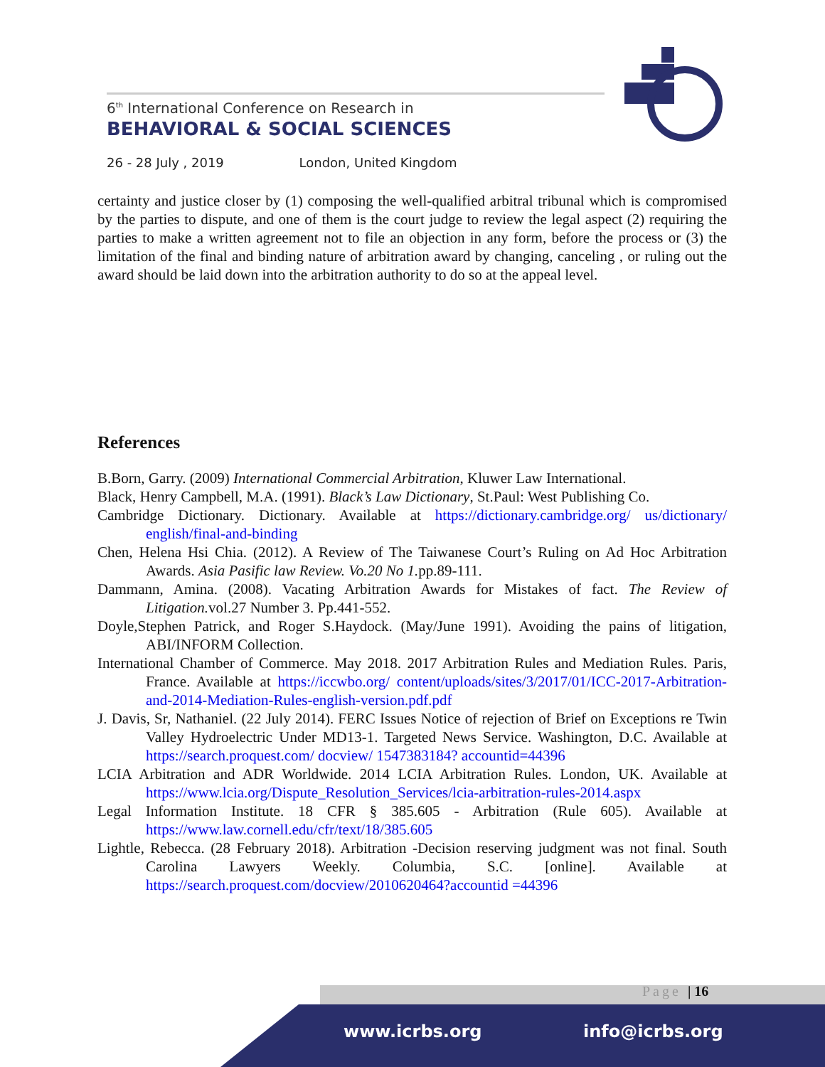6<sup>th</sup> International Conference on Research in
BEHAVIORAL & SOCIAL SCIENCES
26 - 28 July , 2019 London, United Kingdom
certainty and justice closer by (1) composing the well-qualified arbitral tribunal which is compromised by the parties to dispute, and one of them is the court judge to review the legal aspect (2) requiring the parties to make a written agreement not to file an objection in any form, before the process or (3) the limitation of the final and binding nature of arbitration award by changing, canceling , or ruling out the award should be laid down into the arbitration authority to do so at the appeal level.
References
B.Born, Garry. (2009) International Commercial Arbitration, Kluwer Law International.
Black, Henry Campbell, M.A. (1991). Black’s Law Dictionary, St.Paul: West Publishing Co.
Cambridge Dictionary. Dictionary. Available at https://dictionary.cambridge.org/ us/dictionary/ english/final-and-binding
Chen, Helena Hsi Chia. (2012). A Review of The Taiwanese Court’s Ruling on Ad Hoc Arbitration Awards. Asia Pasific law Review. Vo.20 No 1. pp.89-111.
Dammann, Amina. (2008). Vacating Arbitration Awards for Mistakes of fact. The Review of Litigation. vol.27 Number 3. Pp.441-552.
Doyle,Stephen Patrick, and Roger S.Haydock. (May/June 1991). Avoiding the pains of litigation, ABI/INFORM Collection.
International Chamber of Commerce. May 2018. 2017 Arbitration Rules and Mediation Rules. Paris, France. Available at https://iccwbo.org/ content/uploads/sites/3/2017/01/ICC-2017-Arbitration-and-2014-Mediation-Rules-english-version.pdf.pdf
J. Davis, Sr, Nathaniel. (22 July 2014). FERC Issues Notice of rejection of Brief on Exceptions re Twin Valley Hydroelectric Under MD13-1. Targeted News Service. Washington, D.C. Available at https://search.proquest.com/ docview/ 1547383184? accountid=44396
LCIA Arbitration and ADR Worldwide. 2014 LCIA Arbitration Rules. London, UK. Available at https://www.lcia.org/Dispute_Resolution_Services/lcia-arbitration-rules-2014.aspx
Legal Information Institute. 18 CFR § 385.605 - Arbitration (Rule 605). Available at https://www.law.cornell.edu/cfr/text/18/385.605
Lightle, Rebecca. (28 February 2018). Arbitration -Decision reserving judgment was not final. South Carolina Lawyers Weekly. Columbia, S.C. [online]. Available at https://search.proquest.com/docview/2010620464?accountid =44396
Page | 16
www.icrbs.org info@icrbs.org